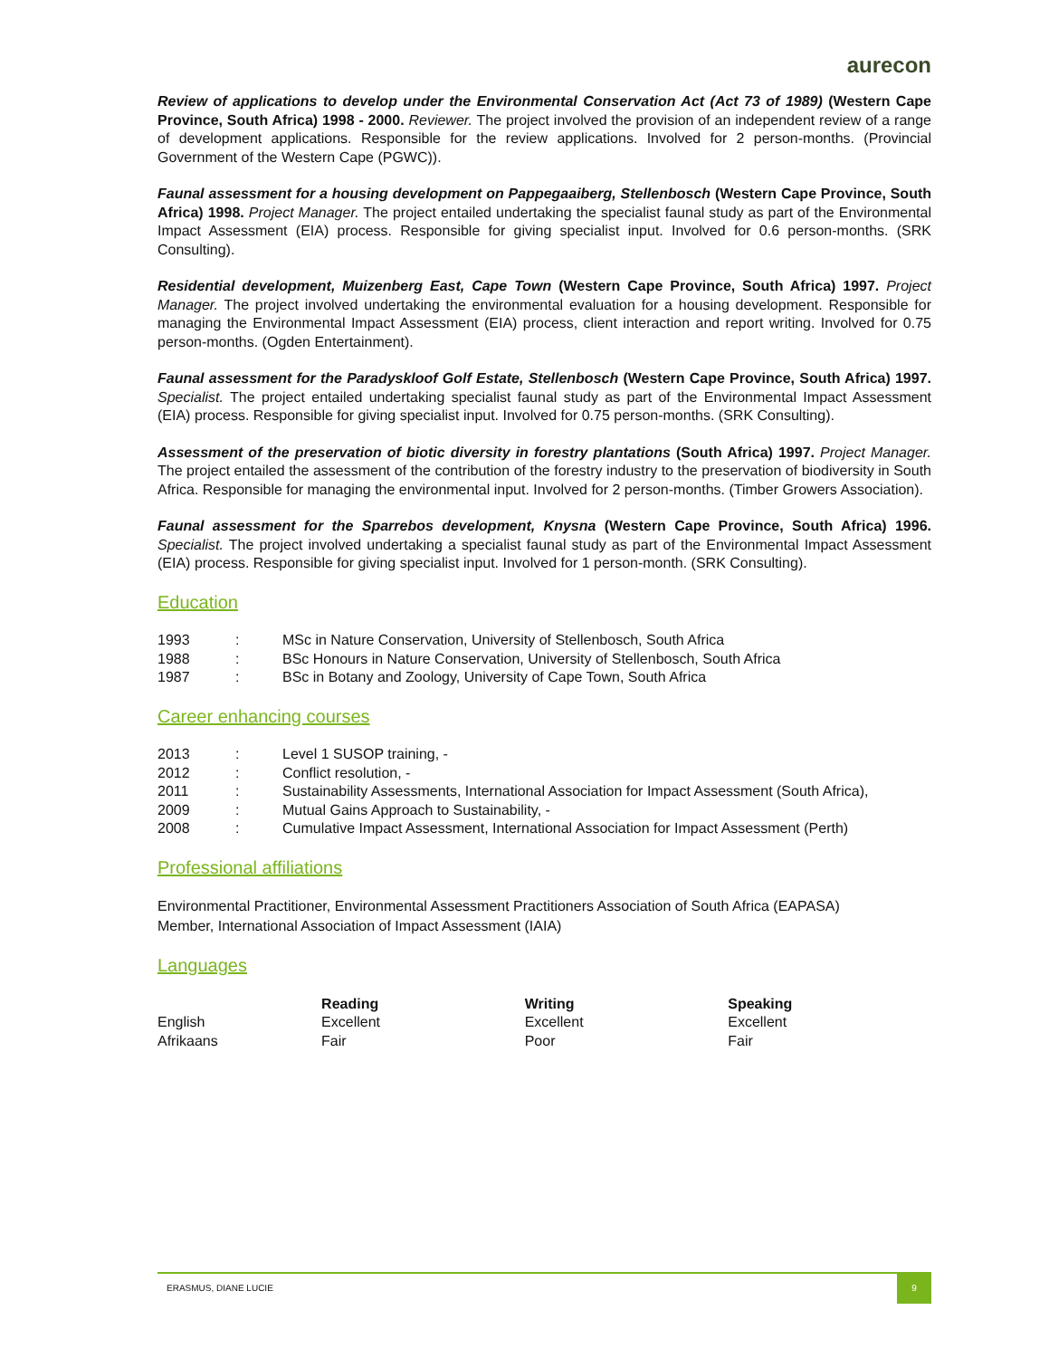aurecon
Review of applications to develop under the Environmental Conservation Act (Act 73 of 1989) (Western Cape Province, South Africa) 1998 - 2000. Reviewer. The project involved the provision of an independent review of a range of development applications. Responsible for the review applications. Involved for 2 person-months. (Provincial Government of the Western Cape (PGWC)).
Faunal assessment for a housing development on Pappegaaiberg, Stellenbosch (Western Cape Province, South Africa) 1998. Project Manager. The project entailed undertaking the specialist faunal study as part of the Environmental Impact Assessment (EIA) process. Responsible for giving specialist input. Involved for 0.6 person-months. (SRK Consulting).
Residential development, Muizenberg East, Cape Town (Western Cape Province, South Africa) 1997. Project Manager. The project involved undertaking the environmental evaluation for a housing development. Responsible for managing the Environmental Impact Assessment (EIA) process, client interaction and report writing. Involved for 0.75 person-months. (Ogden Entertainment).
Faunal assessment for the Paradyskloof Golf Estate, Stellenbosch (Western Cape Province, South Africa) 1997. Specialist. The project entailed undertaking specialist faunal study as part of the Environmental Impact Assessment (EIA) process. Responsible for giving specialist input. Involved for 0.75 person-months. (SRK Consulting).
Assessment of the preservation of biotic diversity in forestry plantations (South Africa) 1997. Project Manager. The project entailed the assessment of the contribution of the forestry industry to the preservation of biodiversity in South Africa. Responsible for managing the environmental input. Involved for 2 person-months. (Timber Growers Association).
Faunal assessment for the Sparrebos development, Knysna (Western Cape Province, South Africa) 1996. Specialist. The project involved undertaking a specialist faunal study as part of the Environmental Impact Assessment (EIA) process. Responsible for giving specialist input. Involved for 1 person-month. (SRK Consulting).
Education
| 1993 | : | MSc in Nature Conservation, University of Stellenbosch, South Africa |
| 1988 | : | BSc Honours in Nature Conservation, University of Stellenbosch, South Africa |
| 1987 | : | BSc in Botany and Zoology, University of Cape Town, South Africa |
Career enhancing courses
| 2013 | : | Level 1 SUSOP training, - |
| 2012 | : | Conflict resolution, - |
| 2011 | : | Sustainability Assessments, International Association for Impact Assessment (South Africa), |
| 2009 | : | Mutual Gains Approach to Sustainability, - |
| 2008 | : | Cumulative Impact Assessment, International Association for Impact Assessment (Perth) |
Professional affiliations
Environmental Practitioner, Environmental Assessment Practitioners Association of South Africa (EAPASA)
Member, International Association of Impact Assessment (IAIA)
Languages
| | Reading | Writing | Speaking |
| English | Excellent | Excellent | Excellent |
| Afrikaans | Fair | Poor | Fair |
ERASMUS, DIANE LUCIE 9